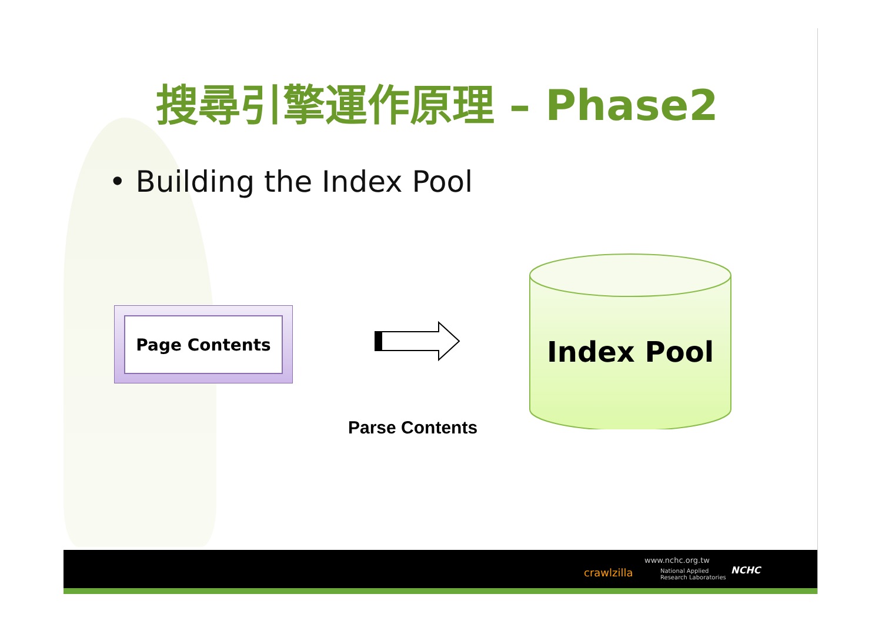搜尋引擎運作原理 – Phase2
• Building the Index Pool
Page Contents
Parse Contents
Index Pool
crawlzilla
www.nchc.org.tw
National Applied
Research Laboratories
NCHC